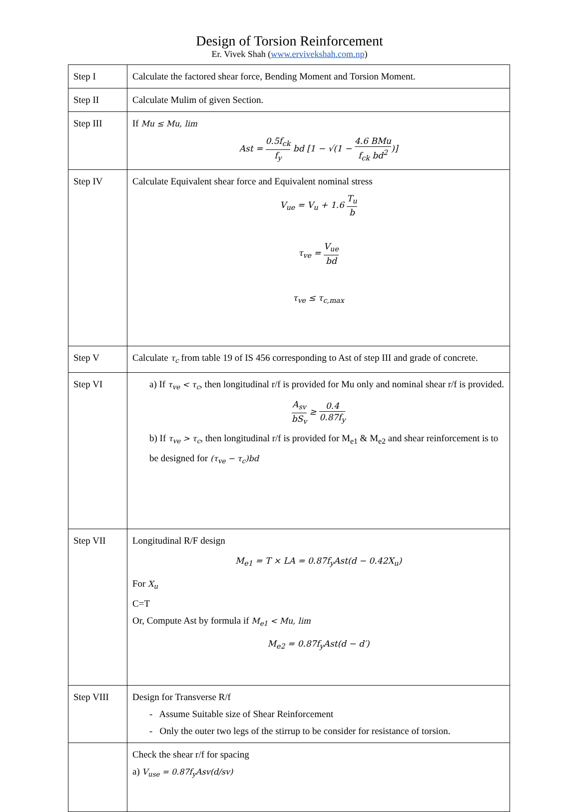Design of Torsion Reinforcement
Er. Vivek Shah (www.ervivekshah.com.np)
| Step I | Calculate the factored shear force, Bending Moment and Torsion Moment. |
| Step II | Calculate Mulim of given Section. |
| Step III | If Mu ≤ Mu, lim Ast = 0.5f<sub>ck</sub> f<sub>y</sub> bd [1 − √(1 − 4.6 BMu f<sub>ck</sub> bd<sup>2</sup> )] |
| Step IV | Calculate Equivalent shear force and Equivalent nominal stress V<sub>ue</sub> = V<sub>u</sub> + 1.6 T<sub>u</sub> b τ<sub>ve</sub> = V<sub>ue</sub> bd τ<sub>ve</sub> ≤ τ<sub>c,max</sub> |
| Step V | Calculate τ<sub>c</sub> from table 19 of IS 456 corresponding to Ast of step III and grade of concrete. |
| Step VI | a) If τ<sub>ve</sub> < τ<sub>c</sub> , then longitudinal r/f is provided for Mu only and nominal shear r/f is provided. A<sub>sv</sub> bS<sub>v</sub> ≥ 0.4 0.87f<sub>y</sub> b) If τ<sub>ve</sub> > τ<sub>c</sub> , then longitudinal r/f is provided for M<sub>e1</sub> & M<sub>e2</sub> and shear reinforcement is to be designed for (τ<sub>ve</sub> − τ<sub>c</sub>)bd |
| Step VII | Longitudinal R/F design M<sub>e1</sub> = T × LA = 0.87f<sub>y</sub>Ast(d − 0.42X<sub>u</sub>) For X<sub>u</sub> C=T Or, Compute Ast by formula if M<sub>e1</sub> < Mu, lim M<sub>e2</sub> = 0.87f<sub>y</sub>Ast(d − d′) |
| Step VIII | Design for Transverse R/f - Assume Suitable size of Shear Reinforcement - Only the outer two legs of the stirrup to be consider for resistance of torsion. |
| | Check the shear r/f for spacing a) V<sub>use</sub> = 0.87f<sub>y</sub>Asv(d/sv) |